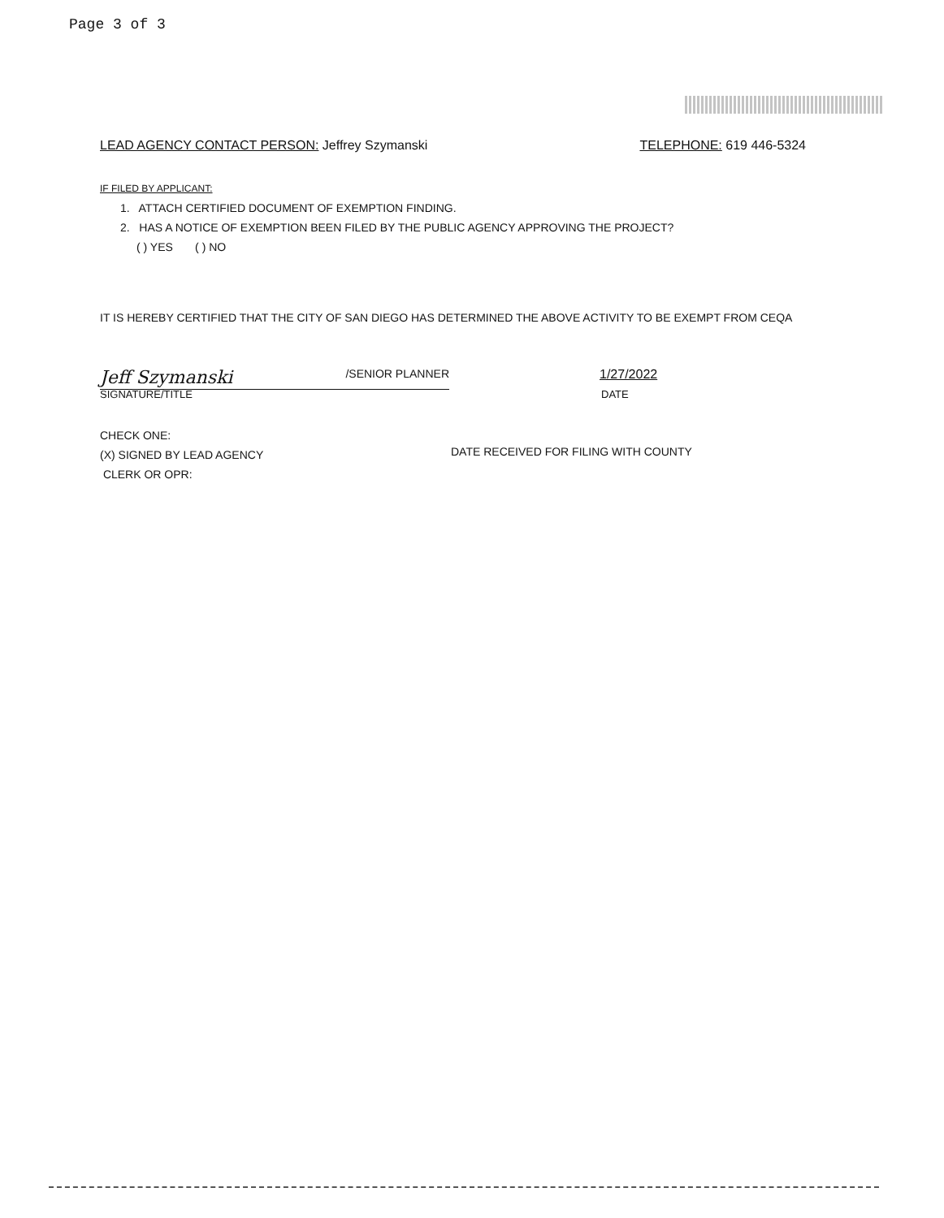Page 3 of 3
LEAD AGENCY CONTACT PERSON: Jeffrey Szymanski TELEPHONE: 619 446-5324
IF FILED BY APPLICANT:
1. ATTACH CERTIFIED DOCUMENT OF EXEMPTION FINDING.
2. HAS A NOTICE OF EXEMPTION BEEN FILED BY THE PUBLIC AGENCY APPROVING THE PROJECT?
( ) YES ( ) NO
IT IS HEREBY CERTIFIED THAT THE CITY OF SAN DIEGO HAS DETERMINED THE ABOVE ACTIVITY TO BE EXEMPT FROM CEQA
Jeff Szymanski /SENIOR PLANNER
SIGNATURE/TITLE
1/27/2022
DATE
CHECK ONE:
(X) SIGNED BY LEAD AGENCY
CLERK OR OPR:
DATE RECEIVED FOR FILING WITH COUNTY